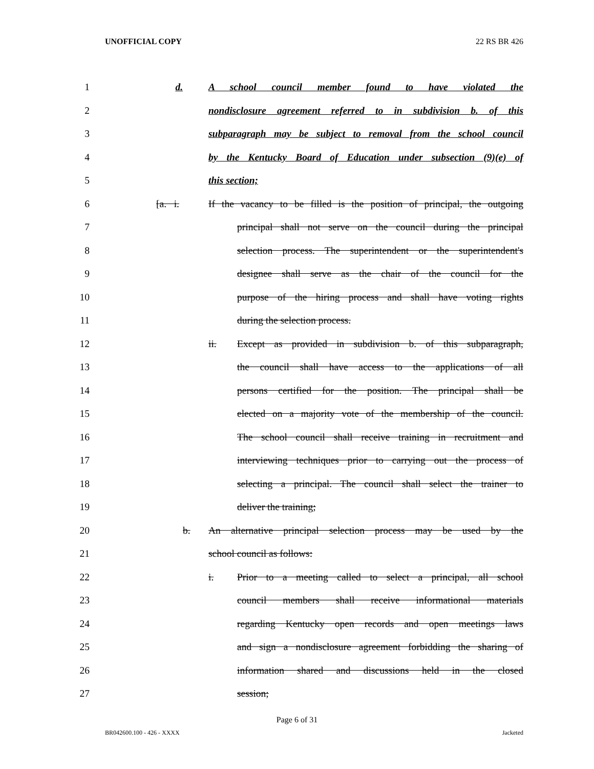UNOFFICIAL COPY 22 RS BR 426
1 d. A school council member found to have violated the
2 nondisclosure agreement referred to in subdivision b. of this
3 subparagraph may be subject to removal from the school council
4 by the Kentucky Board of Education under subsection (9)(e) of
5 this section;
6 [a. i. If the vacancy to be filled is the position of principal, the outgoing
7 principal shall not serve on the council during the principal
8 selection process. The superintendent or the superintendent's
9 designee shall serve as the chair of the council for the
10 purpose of the hiring process and shall have voting rights
11 during the selection process.
12 ii. Except as provided in subdivision b. of this subparagraph,
13 the council shall have access to the applications of all
14 persons certified for the position. The principal shall be
15 elected on a majority vote of the membership of the council.
16 The school council shall receive training in recruitment and
17 interviewing techniques prior to carrying out the process of
18 selecting a principal. The council shall select the trainer to
19 deliver the training;
20 b. An alternative principal selection process may be used by the
21 school council as follows:
22 i. Prior to a meeting called to select a principal, all school
23 council members shall receive informational materials
24 regarding Kentucky open records and open meetings laws
25 and sign a nondisclosure agreement forbidding the sharing of
26 information shared and discussions held in the closed
27 session;
Page 6 of 31
BR042600.100 - 426 - XXXX Jacketed